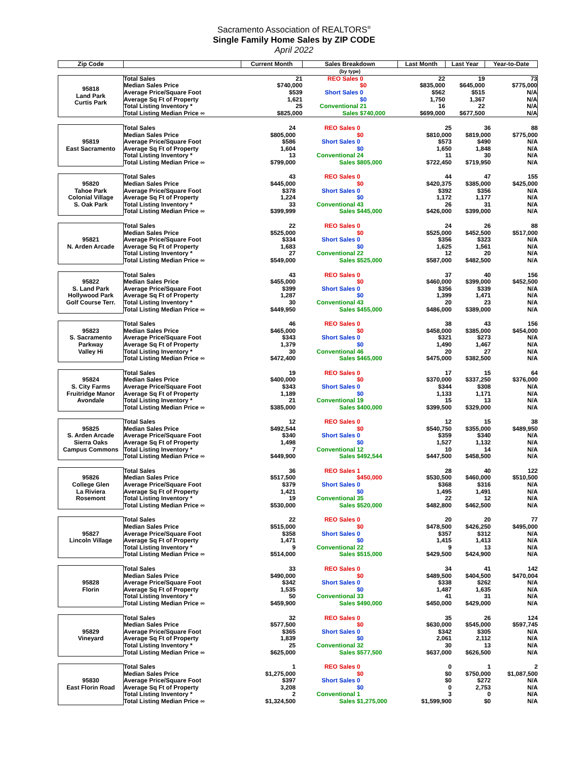Sacramento Association of REALTORS<sup>®</sup>
Single Family Home Sales by ZIP CODE
April 2022
| Zip Code | | Current Month | Sales Breakdown | | Last Month | Last Year | Year-to-Date |
| --- | --- | --- | --- | --- | --- | --- | --- |
| | | | (by type) | | | | |
| 95818 Land Park Curtis Park | Total Sales | 21 | REO Sales | 0 | 22 | 19 | 73 |
| | Median Sales Price | $740,000 | | $0 | $835,000 | $645,000 | $775,000 |
| | Average Price/Square Foot | $539 | Short Sales | 0 | $562 | $515 | N/A |
| | Average Sq Ft of Property | 1,621 | | $0 | 1,750 | 1,367 | N/A |
| | Total Listing Inventory * | 25 | Conventional | 21 | 16 | 22 | N/A |
| | Total Listing Median Price ∞ | $825,000 | Sales | $740,000 | $699,000 | $677,500 | N/A |
| 95819 East Sacramento | Total Sales | 24 | REO Sales | 0 | 25 | 36 | 88 |
| | Median Sales Price | $805,000 | | $0 | $810,000 | $819,000 | $775,000 |
| | Average Price/Square Foot | $586 | Short Sales | 0 | $573 | $490 | N/A |
| | Average Sq Ft of Property | 1,604 | | $0 | 1,650 | 1,848 | N/A |
| | Total Listing Inventory * | 13 | Conventional | 24 | 11 | 30 | N/A |
| | Total Listing Median Price ∞ | $799,000 | Sales | $805,000 | $722,450 | $719,950 | N/A |
| 95820 Tahoe Park Colonial Village S. Oak Park | Total Sales | 43 | REO Sales | 0 | 44 | 47 | 155 |
| | Median Sales Price | $445,000 | | $0 | $420,375 | $385,000 | $425,000 |
| | Average Price/Square Foot | $378 | Short Sales | 0 | $392 | $356 | N/A |
| | Average Sq Ft of Property | 1,224 | | $0 | 1,172 | 1,177 | N/A |
| | Total Listing Inventory * | 33 | Conventional | 43 | 26 | 31 | N/A |
| | Total Listing Median Price ∞ | $399,999 | Sales | $445,000 | $426,000 | $399,000 | N/A |
| 95821 N. Arden Arcade | Total Sales | 22 | REO Sales | 0 | 24 | 26 | 88 |
| | Median Sales Price | $525,000 | | $0 | $525,000 | $452,500 | $517,000 |
| | Average Price/Square Foot | $334 | Short Sales | 0 | $356 | $323 | N/A |
| | Average Sq Ft of Property | 1,683 | | $0 | 1,625 | 1,561 | N/A |
| | Total Listing Inventory * | 27 | Conventional | 22 | 12 | 20 | N/A |
| | Total Listing Median Price ∞ | $549,000 | Sales | $525,000 | $587,000 | $482,500 | N/A |
| 95822 S. Land Park Hollywood Park Golf Course Terr. | Total Sales | 43 | REO Sales | 0 | 37 | 40 | 156 |
| | Median Sales Price | $455,000 | | $0 | $460,000 | $399,000 | $452,500 |
| | Average Price/Square Foot | $399 | Short Sales | 0 | $356 | $339 | N/A |
| | Average Sq Ft of Property | 1,287 | | $0 | 1,399 | 1,471 | N/A |
| | Total Listing Inventory * | 30 | Conventional | 43 | 20 | 23 | N/A |
| | Total Listing Median Price ∞ | $449,950 | Sales | $455,000 | $486,000 | $389,000 | N/A |
| 95823 S. Sacramento Parkway Valley Hi | Total Sales | 46 | REO Sales | 0 | 38 | 43 | 156 |
| | Median Sales Price | $465,000 | | $0 | $458,000 | $385,000 | $454,000 |
| | Average Price/Square Foot | $343 | Short Sales | 0 | $321 | $273 | N/A |
| | Average Sq Ft of Property | 1,379 | | $0 | 1,490 | 1,467 | N/A |
| | Total Listing Inventory * | 30 | Conventional | 46 | 20 | 27 | N/A |
| | Total Listing Median Price ∞ | $472,400 | Sales | $465,000 | $475,000 | $382,500 | N/A |
| 95824 S. City Farms Fruitridge Manor Avondale | Total Sales | 19 | REO Sales | 0 | 17 | 15 | 64 |
| | Median Sales Price | $400,000 | | $0 | $370,000 | $337,250 | $376,000 |
| | Average Price/Square Foot | $343 | Short Sales | 0 | $344 | $308 | N/A |
| | Average Sq Ft of Property | 1,189 | | $0 | 1,133 | 1,171 | N/A |
| | Total Listing Inventory * | 21 | Conventional | 19 | 15 | 13 | N/A |
| | Total Listing Median Price ∞ | $385,000 | Sales | $400,000 | $399,500 | $329,000 | N/A |
| 95825 S. Arden Arcade Sierra Oaks Campus Commons | Total Sales | 12 | REO Sales | 0 | 12 | 15 | 38 |
| | Median Sales Price | $492,544 | | $0 | $540,750 | $355,000 | $489,950 |
| | Average Price/Square Foot | $340 | Short Sales | 0 | $359 | $340 | N/A |
| | Average Sq Ft of Property | 1,498 | | $0 | 1,527 | 1,132 | N/A |
| | Total Listing Inventory * | 7 | Conventional | 12 | 10 | 14 | N/A |
| | Total Listing Median Price ∞ | $449,900 | Sales | $492,544 | $447,500 | $458,500 | N/A |
| 95826 College Glen La Riviera Rosemont | Total Sales | 36 | REO Sales | 1 | 28 | 40 | 122 |
| | Median Sales Price | $517,500 | | $450,000 | $530,500 | $460,000 | $510,500 |
| | Average Price/Square Foot | $379 | Short Sales | 0 | $368 | $316 | N/A |
| | Average Sq Ft of Property | 1,421 | | $0 | 1,495 | 1,491 | N/A |
| | Total Listing Inventory * | 19 | Conventional | 35 | 22 | 12 | N/A |
| | Total Listing Median Price ∞ | $530,000 | Sales | $520,000 | $482,800 | $462,500 | N/A |
| 95827 Lincoln Village | Total Sales | 22 | REO Sales | 0 | 20 | 20 | 77 |
| | Median Sales Price | $515,000 | | $0 | $478,500 | $426,250 | $495,000 |
| | Average Price/Square Foot | $358 | Short Sales | 0 | $357 | $312 | N/A |
| | Average Sq Ft of Property | 1,471 | | $0 | 1,415 | 1,413 | N/A |
| | Total Listing Inventory * | 9 | Conventional | 22 | 9 | 13 | N/A |
| | Total Listing Median Price ∞ | $514,000 | Sales | $515,000 | $429,500 | $424,900 | N/A |
| 95828 Florin | Total Sales | 33 | REO Sales | 0 | 34 | 41 | 142 |
| | Median Sales Price | $490,000 | | $0 | $489,500 | $404,500 | $470,004 |
| | Average Price/Square Foot | $342 | Short Sales | 0 | $338 | $262 | N/A |
| | Average Sq Ft of Property | 1,535 | | $0 | 1,487 | 1,635 | N/A |
| | Total Listing Inventory * | 50 | Conventional | 33 | 41 | 31 | N/A |
| | Total Listing Median Price ∞ | $459,900 | Sales | $490,000 | $450,000 | $429,000 | N/A |
| 95829 Vineyard | Total Sales | 32 | REO Sales | 0 | 35 | 26 | 124 |
| | Median Sales Price | $577,500 | | $0 | $630,000 | $545,000 | $597,745 |
| | Average Price/Square Foot | $365 | Short Sales | 0 | $342 | $305 | N/A |
| | Average Sq Ft of Property | 1,839 | | $0 | 2,061 | 2,112 | N/A |
| | Total Listing Inventory * | 25 | Conventional | 32 | 30 | 13 | N/A |
| | Total Listing Median Price ∞ | $625,000 | Sales | $577,500 | $637,000 | $626,500 | N/A |
| 95830 East Florin Road | Total Sales | 1 | REO Sales | 0 | 0 | 1 | 2 |
| | Median Sales Price | $1,275,000 | | $0 | $0 | $750,000 | $1,087,500 |
| | Average Price/Square Foot | $397 | Short Sales | 0 | $0 | $272 | N/A |
| | Average Sq Ft of Property | 3,208 | | $0 | 0 | 2,753 | N/A |
| | Total Listing Inventory * | 2 | Conventional | 1 | 3 | 0 | N/A |
| | Total Listing Median Price ∞ | $1,324,500 | Sales | $1,275,000 | $1,599,900 | $0 | N/A |